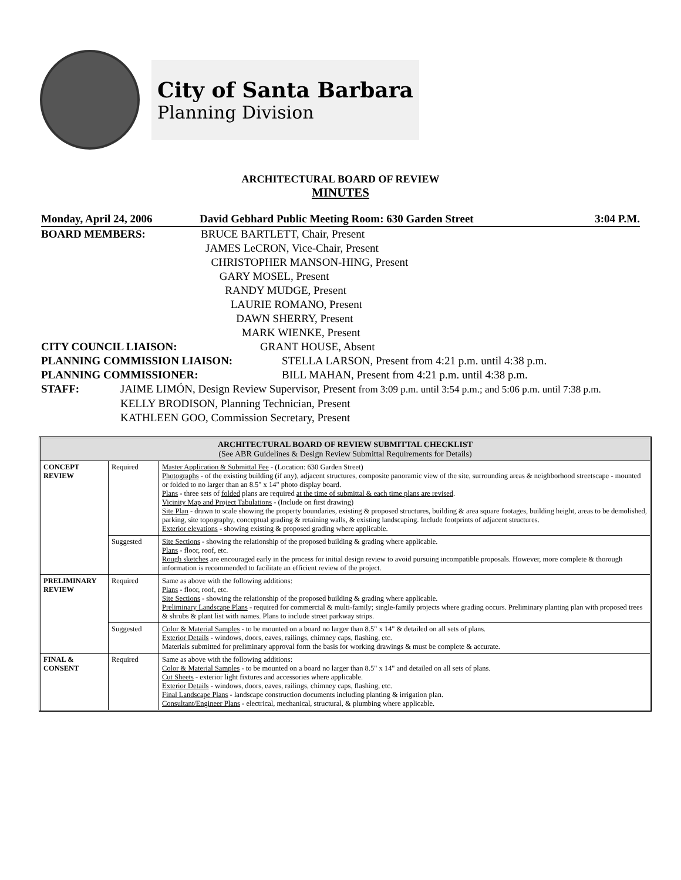City of Santa Barbara
Planning Division
ARCHITECTURAL BOARD OF REVIEW
MINUTES
Monday, April 24, 2006 David Gebhard Public Meeting Room: 630 Garden Street 3:04 P.M.
BOARD MEMBERS: BRUCE BARTLETT, Chair, Present
JAMES LeCRON, Vice-Chair, Present
CHRISTOPHER MANSON-HING, Present
GARY MOSEL, Present
RANDY MUDGE, Present
LAURIE ROMANO, Present
DAWN SHERRY, Present
MARK WIENKE, Present
CITY COUNCIL LIAISON: GRANT HOUSE, Absent
PLANNING COMMISSION LIAISON: STELLA LARSON, Present from 4:21 p.m. until 4:38 p.m.
PLANNING COMMISSIONER: BILL MAHAN, Present from 4:21 p.m. until 4:38 p.m.
STAFF: JAIME LIMÓN, Design Review Supervisor, Present from 3:09 p.m. until 3:54 p.m.; and 5:06 p.m. until 7:38 p.m.
KELLY BRODISON, Planning Technician, Present
KATHLEEN GOO, Commission Secretary, Present
| ARCHITECTURAL BOARD OF REVIEW SUBMITTAL CHECKLIST (See ABR Guidelines & Design Review Submittal Requirements for Details) | | |
| --- | --- | --- |
| CONCEPT REVIEW | Required | Master Application & Submittal Fee - (Location: 630 Garden Street) Photographs - of the existing building (if any), adjacent structures, composite panoramic view of the site, surrounding areas & neighborhood streetscape - mounted or folded to no larger than an 8.5" x 14" photo display board. Plans - three sets of folded plans are required at the time of submittal & each time plans are revised . Vicinity Map and Project Tabulations - (Include on first drawing) Site Plan - drawn to scale showing the property boundaries, existing & proposed structures, building & area square footages, building height, areas to be demolished, parking, site topography, conceptual grading & retaining walls, & existing landscaping. Include footprints of adjacent structures. Exterior elevations - showing existing & proposed grading where applicable. |
| | Suggested | Site Sections - showing the relationship of the proposed building & grading where applicable. Plans - floor, roof, etc. Rough sketches are encouraged early in the process for initial design review to avoid pursuing incompatible proposals. However, more complete & thorough information is recommended to facilitate an efficient review of the project. |
| PRELIMINARY REVIEW | Required | Same as above with the following additions: Plans - floor, roof, etc. Site Sections - showing the relationship of the proposed building & grading where applicable. Preliminary Landscape Plans - required for commercial & multi-family; single-family projects where grading occurs. Preliminary planting plan with proposed trees & shrubs & plant list with names. Plans to include street parkway strips. |
| | Suggested | Color & Material Samples - to be mounted on a board no larger than 8.5" x 14" & detailed on all sets of plans. Exterior Details - windows, doors, eaves, railings, chimney caps, flashing, etc. Materials submitted for preliminary approval form the basis for working drawings & must be complete & accurate. |
| FINAL & CONSENT | Required | Same as above with the following additions: Color & Material Samples - to be mounted on a board no larger than 8.5" x 14" and detailed on all sets of plans. Cut Sheets - exterior light fixtures and accessories where applicable. Exterior Details - windows, doors, eaves, railings, chimney caps, flashing, etc. Final Landscape Plans - landscape construction documents including planting & irrigation plan. Consultant/Engineer Plans - electrical, mechanical, structural, & plumbing where applicable. |